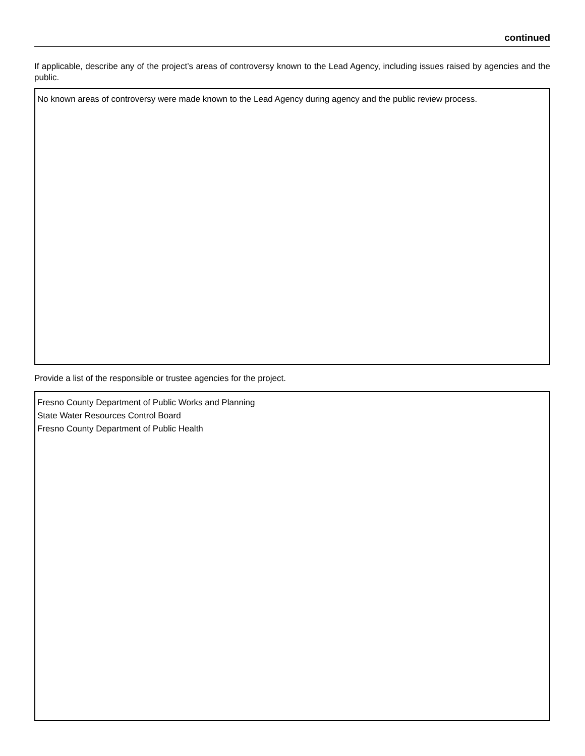continued
If applicable, describe any of the project’s areas of controversy known to the Lead Agency, including issues raised by agencies and the public.
No known areas of controversy were made known to the Lead Agency during agency and the public review process.
Provide a list of the responsible or trustee agencies for the project.
Fresno County Department of Public Works and Planning
State Water Resources Control Board
Fresno County Department of Public Health